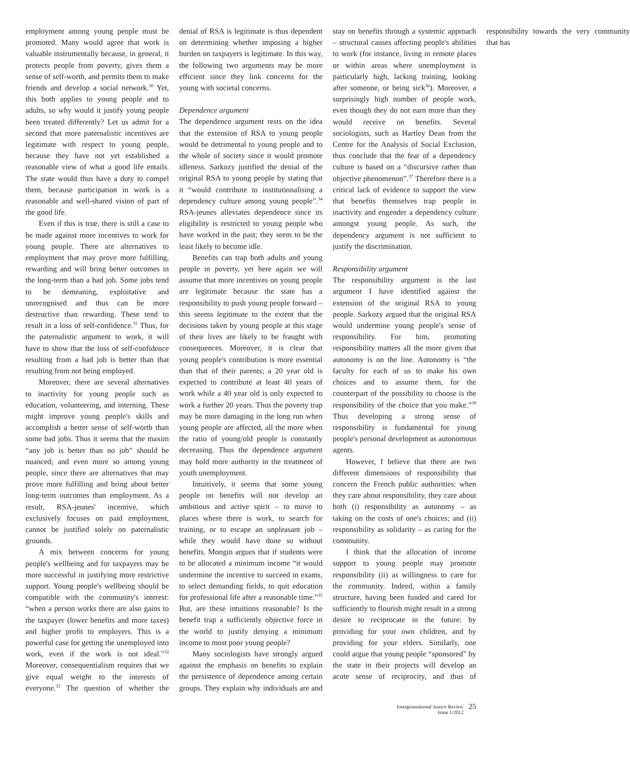employment among young people must be promoted. Many would agree that work is valuable instrumentally because, in general, it protects people from poverty, gives them a sense of self-worth, and permits them to make friends and develop a social network.<sup>30</sup> Yet, this both applies to young people and to adults, so why would it justify young people been treated differently? Let us admit for a second that more paternalistic incentives are legitimate with respect to young people, because they have not yet established a reasonable view of what a good life entails. The state would thus have a duty to compel them, because participation in work is a reasonable and well-shared vision of part of the good life.
Even if this is true, there is still a case to be made against more incentives to work for young people. There are alternatives to employment that may prove more fulfilling, rewarding and will bring better outcomes in the long-term than a bad job. Some jobs tend to be demeaning, exploitative and unrecognised and thus can be more destructive than rewarding. These tend to result in a loss of self-confidence.<sup>31</sup> Thus, for the paternalistic argument to work, it will have to show that the loss of self-confidence resulting from a bad job is better than that resulting from not being employed.
Moreover, there are several alternatives to inactivity for young people such as education, volunteering, and interning. These might improve young people's skills and accomplish a better sense of self-worth than some bad jobs. Thus it seems that the maxim “any job is better than no job” should be nuanced; and even more so among young people, since there are alternatives that may prove more fulfilling and bring about better long-term outcomes than employment. As a result, RSA-jeunes' incentive, which exclusively focuses on paid employment, cannot be justified solely on paternalistic grounds.
A mix between concerns for young people's wellbeing and for taxpayers may be more successful in justifying more restrictive support. Young people's wellbeing should be compatible with the community's interest: “when a person works there are also gains to the taxpayer (lower benefits and more taxes) and higher profit to employers. This is a powerful case for getting the unemployed into work, even if the work is not ideal.”<sup>32</sup> Moreover, consequentialism requires that we give equal weight to the interests of everyone.<sup>33</sup> The question of whether the denial of RSA is legitimate is thus dependent on determining whether imposing a higher burden on taxpayers is legitimate. In this way, the following two arguments may be more efficient since they link concerns for the young with societal concerns.
Dependence argument
The dependence argument rests on the idea that the extension of RSA to young people would be detrimental to young people and to the whole of society since it would promote idleness. Sarkozy justified the denial of the original RSA to young people by stating that it “would contribute to institutionalising a dependency culture among young people”.<sup>34</sup> RSA-jeunes alleviates dependence since its eligibility is restricted to young people who have worked in the past; they seem to be the least likely to become idle.
Benefits can trap both adults and young people in poverty, yet here again we will assume that more incentives on young people are legitimate because the state has a responsibility to push young people forward – this seems legitimate to the extent that the decisions taken by young people at this stage of their lives are likely to be fraught with consequences. Moreover, it is clear that young people's contribution is more essential than that of their parents; a 20 year old is expected to contribute at least 40 years of work while a 40 year old is only expected to work a further 20 years. Thus the poverty trap may be more damaging in the long run when young people are affected, all the more when the ratio of young/old people is constantly decreasing. Thus the dependence argument may hold more authority in the treatment of youth unemployment.
Intuitively, it seems that some young people on benefits will not develop an ambitious and active spirit – to move to places where there is work, to search for training, or to escape an unpleasant job – while they would have done so without benefits. Mongin argues that if students were to be allocated a minimum income “it would undermine the incentive to succeed in exams, to select demanding fields, to quit education for professional life after a reasonable time.”<sup>35</sup> But, are these intuitions reasonable? Is the benefit trap a sufficiently objective force in the world to justify denying a minimum income to most poor young people?
Many sociologists have strongly argued against the emphasis on benefits to explain the persistence of dependence among certain groups. They explain why individuals are and stay on benefits through a systemic approach – structural causes affecting people's abilities to work (for instance, living in remote places or within areas where unemployment is particularly high, lacking training, looking after someone, or being sick<sup>36</sup>). Moreover, a surprisingly high number of people work, even though they do not earn more than they would receive on benefits. Several sociologists, such as Hartley Dean from the Centre for the Analysis of Social Exclusion, thus conclude that the fear of a dependency culture is based on a “discursive rather than objective phenomenon”.<sup>37</sup> Therefore there is a critical lack of evidence to support the view that benefits themselves trap people in inactivity and engender a dependency culture amongst young people. As such, the dependency argument is not sufficient to justify the discrimination.
Responsibility argument
The responsibility argument is the last argument I have identified against the extension of the original RSA to young people. Sarkozy argued that the original RSA would undermine young people's sense of responsibility. For him, promoting responsibility matters all the more given that autonomy is on the line. Autonomy is “the faculty for each of us to make his own choices and to assume them, for the counterpart of the possibility to choose is the responsibility of the choice that you make.”<sup>38</sup> Thus developing a strong sense of responsibility is fundamental for young people's personal development as autonomous agents.
However, I believe that there are two different dimensions of responsibility that concern the French public authorities: when they care about responsibility, they care about both (i) responsibility as autonomy – as taking on the costs of one's choices; and (ii) responsibility as solidarity – as caring for the community.
I think that the allocation of income support to young people may promote responsibility (ii) as willingness to care for the community. Indeed, within a family structure, having been funded and cared for sufficiently to flourish might result in a strong desire to reciprocate in the future: by providing for your own children, and by providing for your elders. Similarly, one could argue that young people “sponsored” by the state in their projects will develop an acute sense of reciprocity, and thus of responsibility towards the very community that has
Intergenerational Justice Review
Issue 1/2012
25